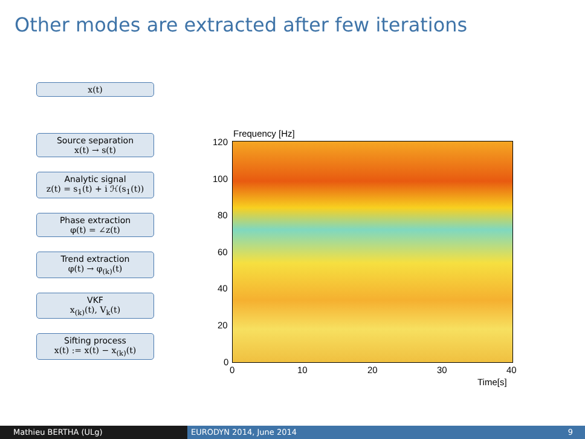Other modes are extracted after few iterations
x(t)
Source separation
x(t) → s(t)
Analytic signal
z(t) = s<sub>1</sub>(t) + i ℋ(s<sub>1</sub>(t))
Phase extraction
φ(t) = ∠z(t)
Trend extraction
φ(t) → φ<sub>(k)</sub>(t)
VKF
x<sub>(k)</sub>(t), V<sub>k</sub>(t)
Sifting process
x(t) := x(t) − x<sub>(k)</sub>(t)
Frequency [Hz]
120
100
80
60
40
20
0
0 10 20 30 40
Time[s]
Mathieu BERTHA (ULg) EURODYN 2014, June 2014 9